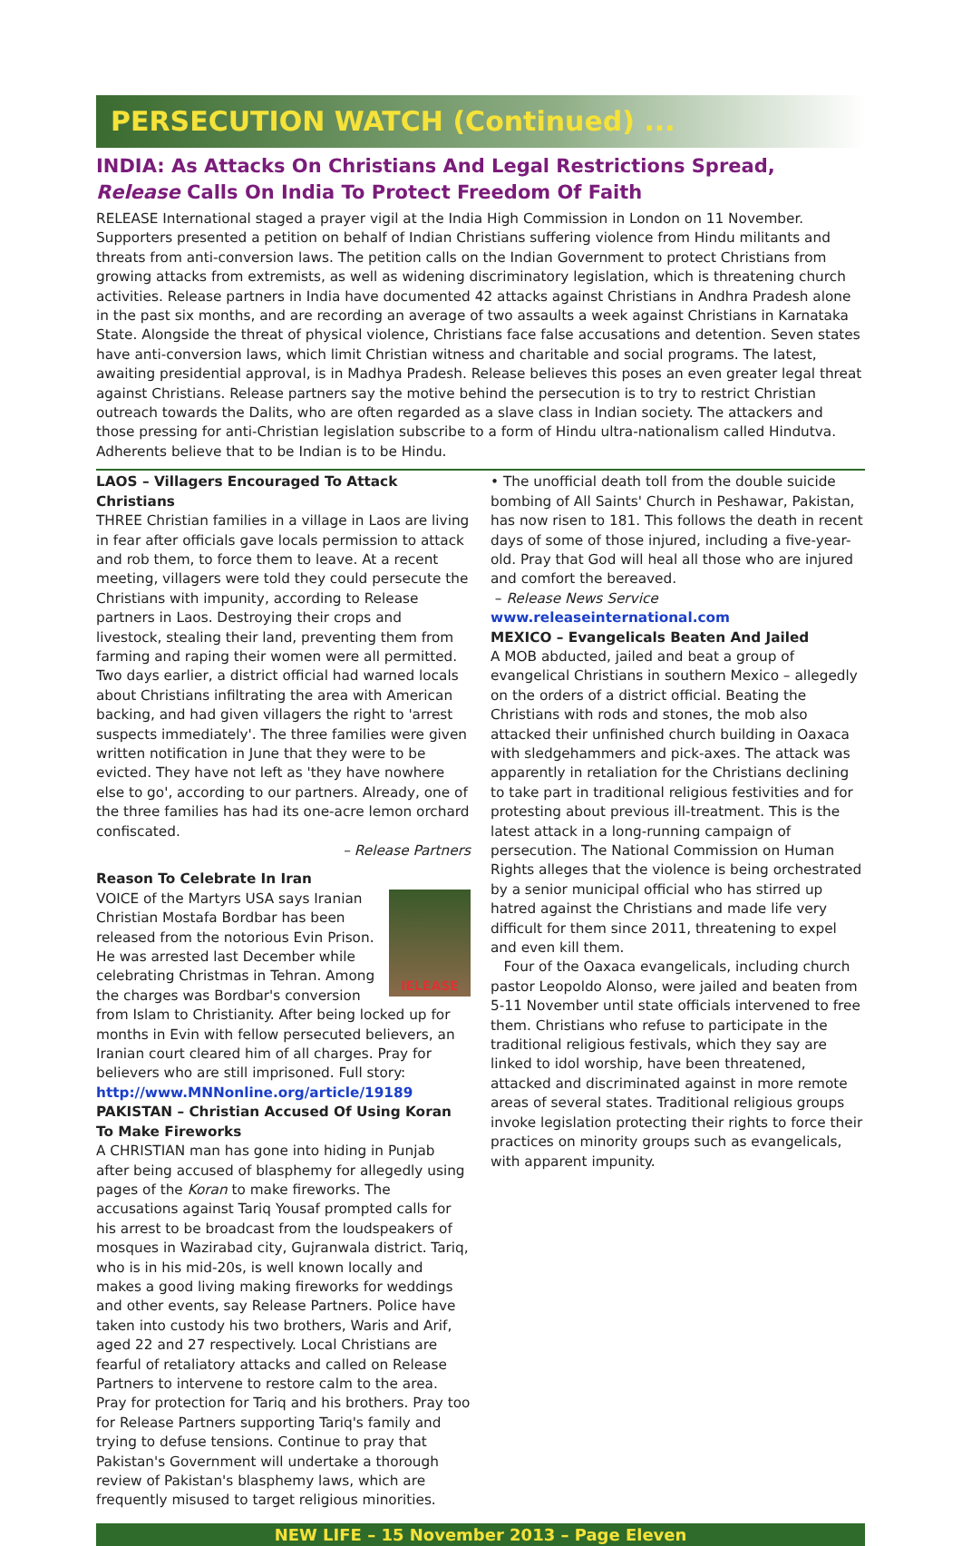PERSECUTION WATCH (Continued) ...
INDIA: As Attacks On Christians And Legal Restrictions Spread,
Release Calls On India To Protect Freedom Of Faith
RELEASE International staged a prayer vigil at the India High Commission in London on 11 November. Supporters presented a petition on behalf of Indian Christians suffering violence from Hindu militants and threats from anti-conversion laws. The petition calls on the Indian Government to protect Christians from growing attacks from extremists, as well as widening discriminatory legislation, which is threatening church activities. Release partners in India have documented 42 attacks against Christians in Andhra Pradesh alone in the past six months, and are recording an average of two assaults a week against Christians in Karnataka State. Alongside the threat of physical violence, Christians face false accusations and detention. Seven states have anti-conversion laws, which limit Christian witness and charitable and social programs. The latest, awaiting presidential approval, is in Madhya Pradesh. Release believes this poses an even greater legal threat against Christians. Release partners say the motive behind the persecution is to try to restrict Christian outreach towards the Dalits, who are often regarded as a slave class in Indian society. The attackers and those pressing for anti-Christian legislation subscribe to a form of Hindu ultra-nationalism called Hindutva. Adherents believe that to be Indian is to be Hindu.
LAOS – Villagers Encouraged To Attack Christians
THREE Christian families in a village in Laos are living in fear after officials gave locals permission to attack and rob them, to force them to leave. At a recent meeting, villagers were told they could persecute the Christians with impunity, according to Release partners in Laos. Destroying their crops and livestock, stealing their land, preventing them from farming and raping their women were all permitted. Two days earlier, a district official had warned locals about Christians infiltrating the area with American backing, and had given villagers the right to 'arrest suspects immediately'. The three families were given written notification in June that they were to be evicted. They have not left as 'they have nowhere else to go', according to our partners. Already, one of the three families has had its one-acre lemon orchard confiscated.
– Release Partners
Reason To Celebrate In Iran
IELEASE
VOICE of the Martyrs USA says Iranian Christian Mostafa Bordbar has been released from the notorious Evin Prison. He was arrested last December while celebrating Christmas in Tehran. Among the charges was Bordbar's conversion from Islam to Christianity. After being locked up for months in Evin with fellow persecuted believers, an Iranian court cleared him of all charges. Pray for believers who are still imprisoned. Full story: http://www.MNNonline.org/article/19189
PAKISTAN – Christian Accused Of Using Koran To Make Fireworks
A CHRISTIAN man has gone into hiding in Punjab after being accused of blasphemy for allegedly using pages of the Koran to make fireworks. The accusations against Tariq Yousaf prompted calls for his arrest to be broadcast from the loudspeakers of mosques in Wazirabad city, Gujranwala district. Tariq, who is in his mid-20s, is well known locally and makes a good living making fireworks for weddings and other events, say Release Partners. Police have taken into custody his two brothers, Waris and Arif, aged 22 and 27 respectively. Local Christians are fearful of retaliatory attacks and called on Release Partners to intervene to restore calm to the area. Pray for protection for Tariq and his brothers. Pray too for Release Partners supporting Tariq's family and trying to defuse tensions. Continue to pray that Pakistan's Government will undertake a thorough review of Pakistan's blasphemy laws, which are frequently misused to target religious minorities.
• The unofficial death toll from the double suicide bombing of All Saints' Church in Peshawar, Pakistan, has now risen to 181. This follows the death in recent days of some of those injured, including a five-year-old. Pray that God will heal all those who are injured and comfort the bereaved.
– Release News Service www.releaseinternational.com
MEXICO – Evangelicals Beaten And Jailed
A MOB abducted, jailed and beat a group of evangelical Christians in southern Mexico – allegedly on the orders of a district official. Beating the Christians with rods and stones, the mob also attacked their unfinished church building in Oaxaca with sledgehammers and pick-axes. The attack was apparently in retaliation for the Christians declining to take part in traditional religious festivities and for protesting about previous ill-treatment. This is the latest attack in a long-running campaign of persecution. The National Commission on Human Rights alleges that the violence is being orchestrated by a senior municipal official who has stirred up hatred against the Christians and made life very difficult for them since 2011, threatening to expel and even kill them.
Four of the Oaxaca evangelicals, including church pastor Leopoldo Alonso, were jailed and beaten from 5-11 November until state officials intervened to free them. Christians who refuse to participate in the traditional religious festivals, which they say are linked to idol worship, have been threatened, attacked and discriminated against in more remote areas of several states. Traditional religious groups invoke legislation protecting their rights to force their practices on minority groups such as evangelicals, with apparent impunity.
NEW LIFE – 15 November 2013 – Page Eleven